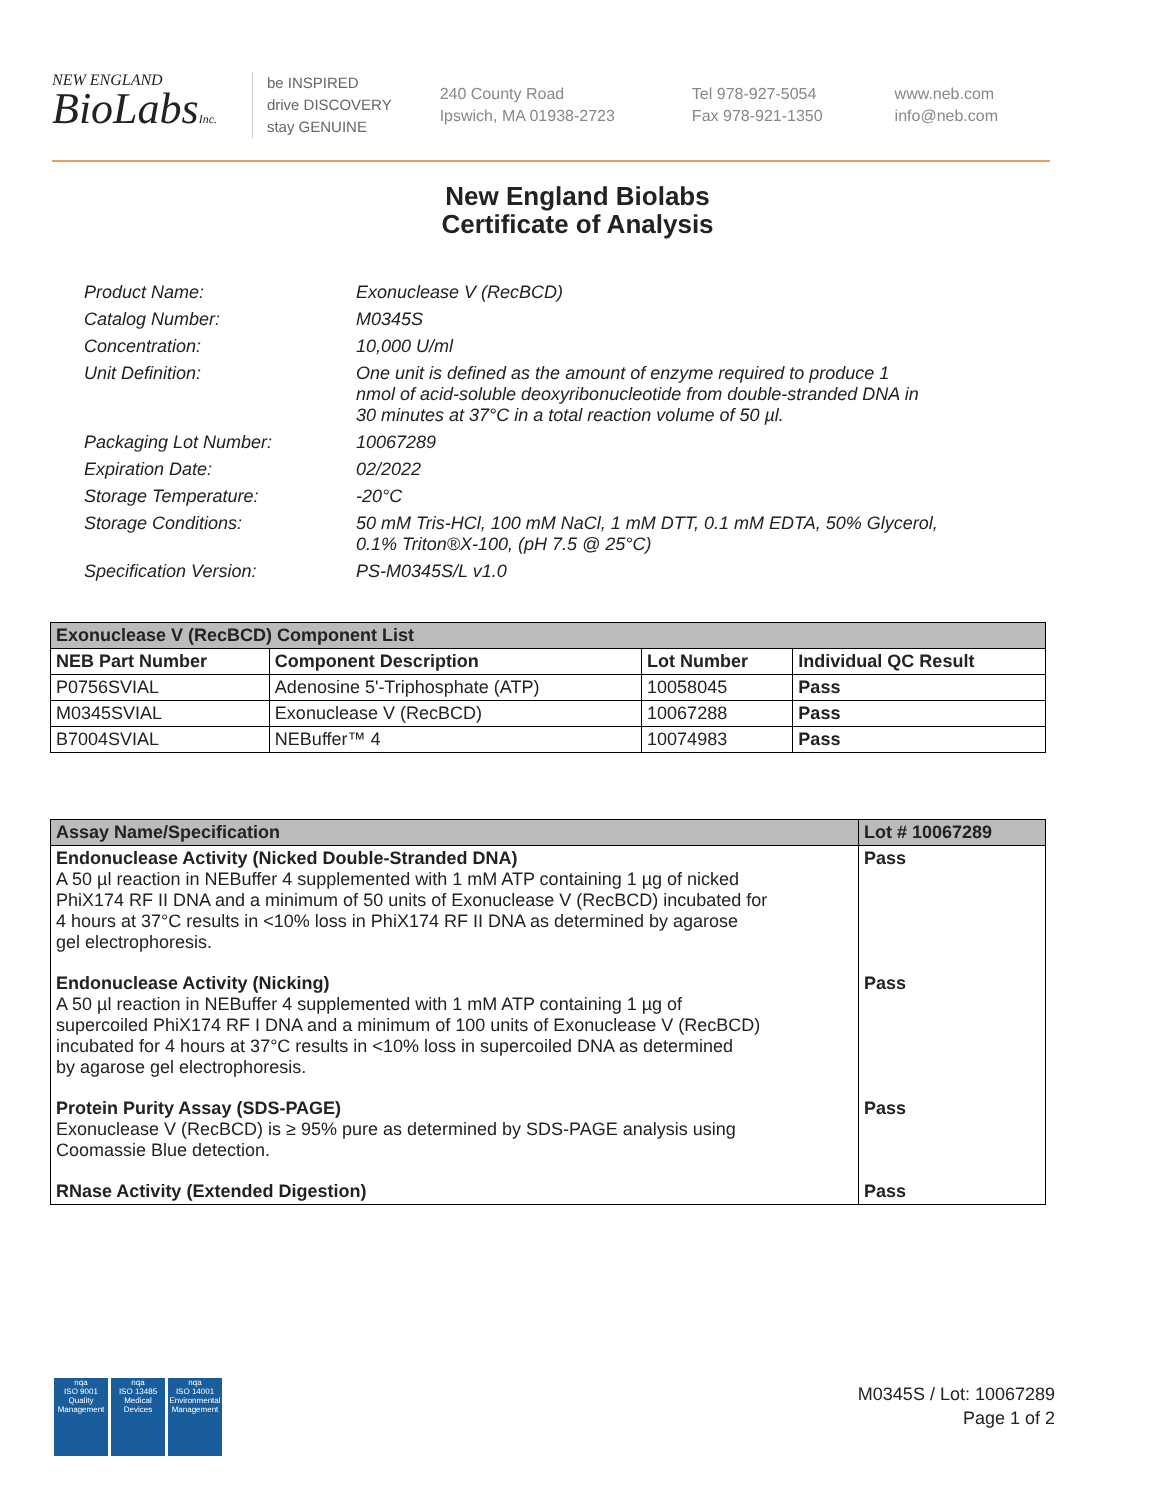NEW ENGLAND
BioLabsInc.
be INSPIRED
drive DISCOVERY
stay GENUINE
240 County Road
Ipswich, MA 01938-2723
Tel 978-927-5054
Fax 978-921-1350
www.neb.com
info@neb.com
New England Biolabs
Certificate of Analysis
| Product Name: | Exonuclease V (RecBCD) |
| Catalog Number: | M0345S |
| Concentration: | 10,000 U/ml |
| Unit Definition: | One unit is defined as the amount of enzyme required to produce 1 nmol of acid-soluble deoxyribonucleotide from double-stranded DNA in 30 minutes at 37°C in a total reaction volume of 50 µl. |
| Packaging Lot Number: | 10067289 |
| Expiration Date: | 02/2022 |
| Storage Temperature: | -20°C |
| Storage Conditions: | 50 mM Tris-HCl, 100 mM NaCl, 1 mM DTT, 0.1 mM EDTA, 50% Glycerol, 0.1% Triton®X-100, (pH 7.5 @ 25°C) |
| Specification Version: | PS-M0345S/L v1.0 |
| Exonuclease V (RecBCD) Component List | | | |
| NEB Part Number | Component Description | Lot Number | Individual QC Result |
| P0756SVIAL | Adenosine 5'-Triphosphate (ATP) | 10058045 | Pass |
| M0345SVIAL | Exonuclease V (RecBCD) | 10067288 | Pass |
| B7004SVIAL | NEBuffer™ 4 | 10074983 | Pass |
| Assay Name/Specification | Lot # 10067289 |
| --- | --- |
| Endonuclease Activity (Nicked Double-Stranded DNA) A 50 µl reaction in NEBuffer 4 supplemented with 1 mM ATP containing 1 µg of nicked PhiX174 RF II DNA and a minimum of 50 units of Exonuclease V (RecBCD) incubated for 4 hours at 37°C results in <10% loss in PhiX174 RF II DNA as determined by agarose gel electrophoresis. | Pass |
| Endonuclease Activity (Nicking) A 50 µl reaction in NEBuffer 4 supplemented with 1 mM ATP containing 1 µg of supercoiled PhiX174 RF I DNA and a minimum of 100 units of Exonuclease V (RecBCD) incubated for 4 hours at 37°C results in <10% loss in supercoiled DNA as determined by agarose gel electrophoresis. | Pass |
| Protein Purity Assay (SDS-PAGE) Exonuclease V (RecBCD) is ≥ 95% pure as determined by SDS-PAGE analysis using Coomassie Blue detection. | Pass |
| RNase Activity (Extended Digestion) | Pass |
nqa
ISO 9001
Quality Management
nqa
ISO 13485
Medical Devices
nqa
ISO 14001
Environmental Management
M0345S / Lot: 10067289
Page 1 of 2